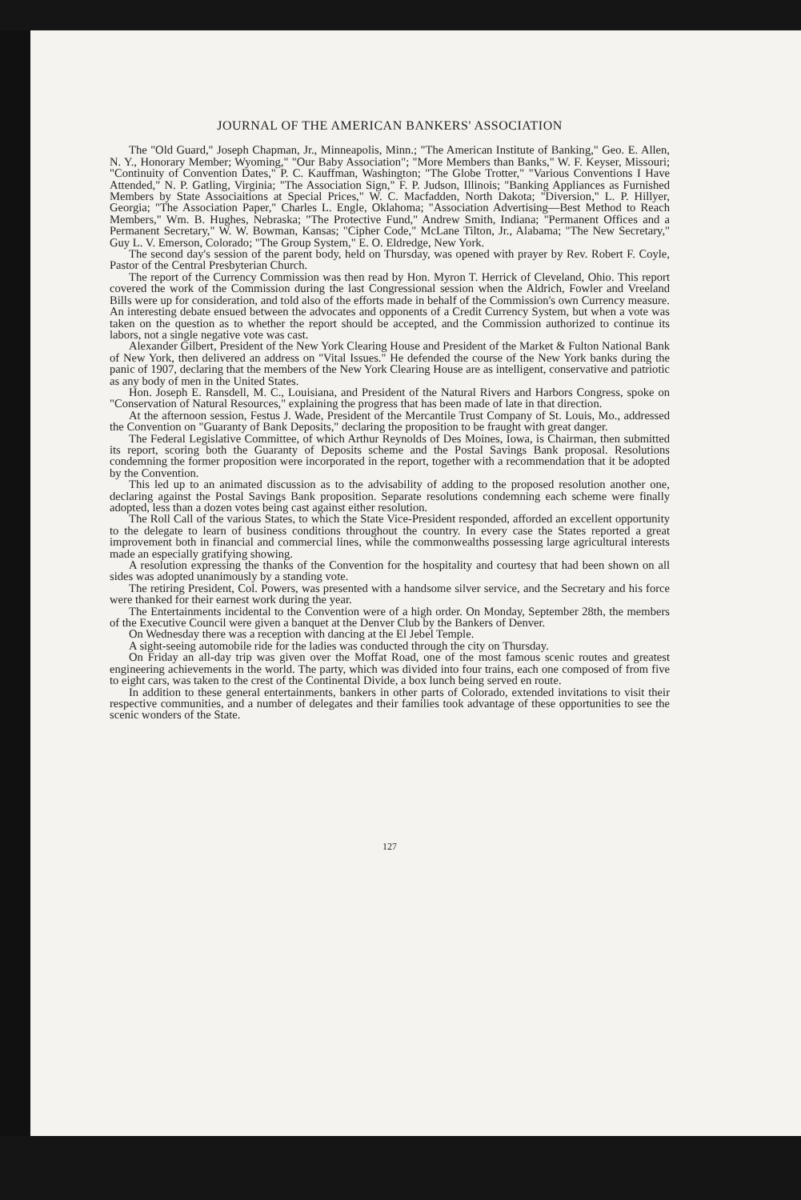JOURNAL OF THE AMERICAN BANKERS' ASSOCIATION
The "Old Guard," Joseph Chapman, Jr., Minneapolis, Minn.; "The American Institute of Banking," Geo. E. Allen, N. Y., Honorary Member; Wyoming," "Our Baby Association"; "More Members than Banks," W. F. Keyser, Missouri; "Continuity of Convention Dates," P. C. Kauffman, Washington; "The Globe Trotter," "Various Conventions I Have Attended," N. P. Gatling, Virginia; "The Association Sign," F. P. Judson, Illinois; "Banking Appliances as Furnished Members by State Associaitions at Special Prices," W. C. Macfadden, North Dakota; "Diversion," L. P. Hillyer, Georgia; "The Association Paper," Charles L. Engle, Oklahoma; "Association Advertising—Best Method to Reach Members," Wm. B. Hughes, Nebraska; "The Protective Fund," Andrew Smith, Indiana; "Permanent Offices and a Permanent Secretary," W. W. Bowman, Kansas; "Cipher Code," McLane Tilton, Jr., Alabama; "The New Secretary," Guy L. V. Emerson, Colorado; "The Group System," E. O. Eldredge, New York.
The second day's session of the parent body, held on Thursday, was opened with prayer by Rev. Robert F. Coyle, Pastor of the Central Presbyterian Church.
The report of the Currency Commission was then read by Hon. Myron T. Herrick of Cleveland, Ohio. This report covered the work of the Commission during the last Congressional session when the Aldrich, Fowler and Vreeland Bills were up for consideration, and told also of the efforts made in behalf of the Commission's own Currency measure. An interesting debate ensued between the advocates and opponents of a Credit Currency System, but when a vote was taken on the question as to whether the report should be accepted, and the Commission authorized to continue its labors, not a single negative vote was cast.
Alexander Gilbert, President of the New York Clearing House and President of the Market & Fulton National Bank of New York, then delivered an address on "Vital Issues." He defended the course of the New York banks during the panic of 1907, declaring that the members of the New York Clearing House are as intelligent, conservative and patriotic as any body of men in the United States.
Hon. Joseph E. Ransdell, M. C., Louisiana, and President of the Natural Rivers and Harbors Congress, spoke on "Conservation of Natural Resources," explaining the progress that has been made of late in that direction.
At the afternoon session, Festus J. Wade, President of the Mercantile Trust Company of St. Louis, Mo., addressed the Convention on "Guaranty of Bank Deposits," declaring the proposition to be fraught with great danger.
The Federal Legislative Committee, of which Arthur Reynolds of Des Moines, Iowa, is Chairman, then submitted its report, scoring both the Guaranty of Deposits scheme and the Postal Savings Bank proposal. Resolutions condemning the former proposition were incorporated in the report, together with a recommendation that it be adopted by the Convention.
This led up to an animated discussion as to the advisability of adding to the proposed resolution another one, declaring against the Postal Savings Bank proposition. Separate resolutions condemning each scheme were finally adopted, less than a dozen votes being cast against either resolution.
The Roll Call of the various States, to which the State Vice-President responded, afforded an excellent opportunity to the delegate to learn of business conditions throughout the country. In every case the States reported a great improvement both in financial and commercial lines, while the commonwealths possessing large agricultural interests made an especially gratifying showing.
A resolution expressing the thanks of the Convention for the hospitality and courtesy that had been shown on all sides was adopted unanimously by a standing vote.
The retiring President, Col. Powers, was presented with a handsome silver service, and the Secretary and his force were thanked for their earnest work during the year.
The Entertainments incidental to the Convention were of a high order. On Monday, September 28th, the members of the Executive Council were given a banquet at the Denver Club by the Bankers of Denver.
On Wednesday there was a reception with dancing at the El Jebel Temple.
A sight-seeing automobile ride for the ladies was conducted through the city on Thursday.
On Friday an all-day trip was given over the Moffat Road, one of the most famous scenic routes and greatest engineering achievements in the world. The party, which was divided into four trains, each one composed of from five to eight cars, was taken to the crest of the Continental Divide, a box lunch being served en route.
In addition to these general entertainments, bankers in other parts of Colorado, extended invitations to visit their respective communities, and a number of delegates and their families took advantage of these opportunities to see the scenic wonders of the State.
127